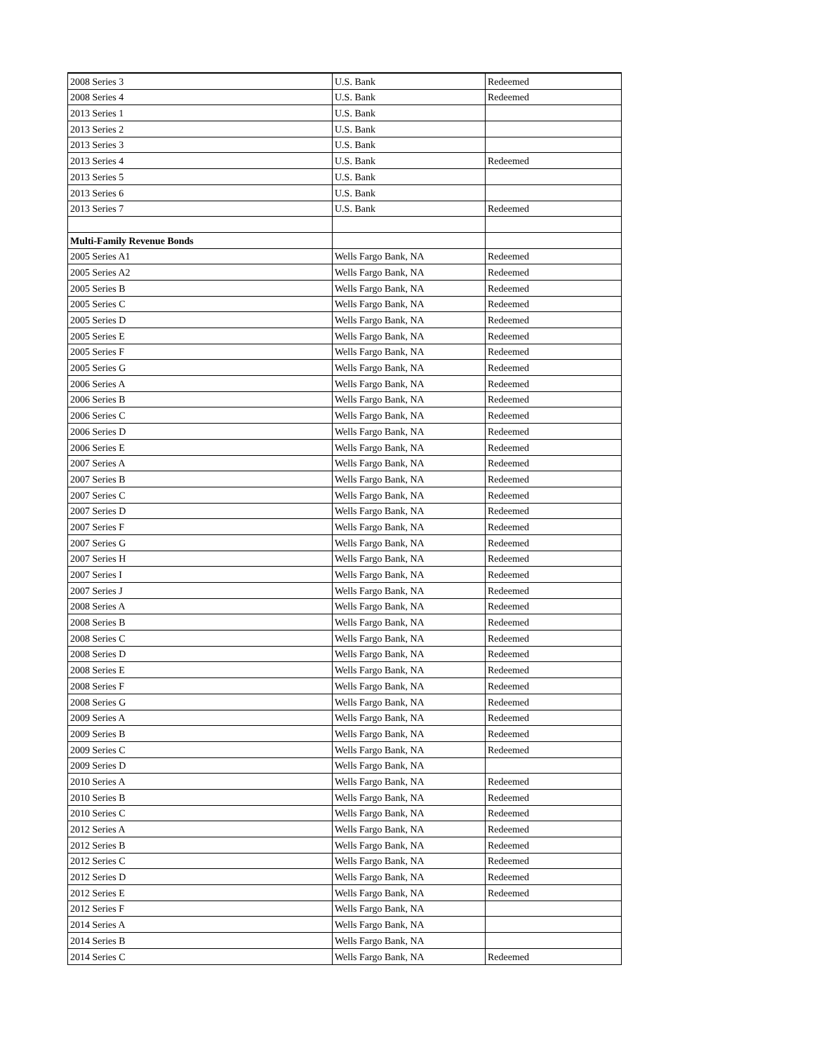| 2008 Series 3 | U.S. Bank | Redeemed |
| 2008 Series 4 | U.S. Bank | Redeemed |
| 2013 Series 1 | U.S. Bank | |
| 2013 Series 2 | U.S. Bank | |
| 2013 Series 3 | U.S. Bank | |
| 2013 Series 4 | U.S. Bank | Redeemed |
| 2013 Series 5 | U.S. Bank | |
| 2013 Series 6 | U.S. Bank | |
| 2013 Series 7 | U.S. Bank | Redeemed |
| Multi-Family Revenue Bonds | | |
| 2005 Series A1 | Wells Fargo Bank, NA | Redeemed |
| 2005 Series A2 | Wells Fargo Bank, NA | Redeemed |
| 2005 Series B | Wells Fargo Bank, NA | Redeemed |
| 2005 Series C | Wells Fargo Bank, NA | Redeemed |
| 2005 Series D | Wells Fargo Bank, NA | Redeemed |
| 2005 Series E | Wells Fargo Bank, NA | Redeemed |
| 2005 Series F | Wells Fargo Bank, NA | Redeemed |
| 2005 Series G | Wells Fargo Bank, NA | Redeemed |
| 2006 Series A | Wells Fargo Bank, NA | Redeemed |
| 2006 Series B | Wells Fargo Bank, NA | Redeemed |
| 2006 Series C | Wells Fargo Bank, NA | Redeemed |
| 2006 Series D | Wells Fargo Bank, NA | Redeemed |
| 2006 Series E | Wells Fargo Bank, NA | Redeemed |
| 2007 Series A | Wells Fargo Bank, NA | Redeemed |
| 2007 Series B | Wells Fargo Bank, NA | Redeemed |
| 2007 Series C | Wells Fargo Bank, NA | Redeemed |
| 2007 Series D | Wells Fargo Bank, NA | Redeemed |
| 2007 Series F | Wells Fargo Bank, NA | Redeemed |
| 2007 Series G | Wells Fargo Bank, NA | Redeemed |
| 2007 Series H | Wells Fargo Bank, NA | Redeemed |
| 2007 Series I | Wells Fargo Bank, NA | Redeemed |
| 2007 Series J | Wells Fargo Bank, NA | Redeemed |
| 2008 Series A | Wells Fargo Bank, NA | Redeemed |
| 2008 Series B | Wells Fargo Bank, NA | Redeemed |
| 2008 Series C | Wells Fargo Bank, NA | Redeemed |
| 2008 Series D | Wells Fargo Bank, NA | Redeemed |
| 2008 Series E | Wells Fargo Bank, NA | Redeemed |
| 2008 Series F | Wells Fargo Bank, NA | Redeemed |
| 2008 Series G | Wells Fargo Bank, NA | Redeemed |
| 2009 Series A | Wells Fargo Bank, NA | Redeemed |
| 2009 Series B | Wells Fargo Bank, NA | Redeemed |
| 2009 Series C | Wells Fargo Bank, NA | Redeemed |
| 2009 Series D | Wells Fargo Bank, NA | |
| 2010 Series A | Wells Fargo Bank, NA | Redeemed |
| 2010 Series B | Wells Fargo Bank, NA | Redeemed |
| 2010 Series C | Wells Fargo Bank, NA | Redeemed |
| 2012 Series A | Wells Fargo Bank, NA | Redeemed |
| 2012 Series B | Wells Fargo Bank, NA | Redeemed |
| 2012 Series C | Wells Fargo Bank, NA | Redeemed |
| 2012 Series D | Wells Fargo Bank, NA | Redeemed |
| 2012 Series E | Wells Fargo Bank, NA | Redeemed |
| 2012 Series F | Wells Fargo Bank, NA | |
| 2014 Series A | Wells Fargo Bank, NA | |
| 2014 Series B | Wells Fargo Bank, NA | |
| 2014 Series C | Wells Fargo Bank, NA | Redeemed |